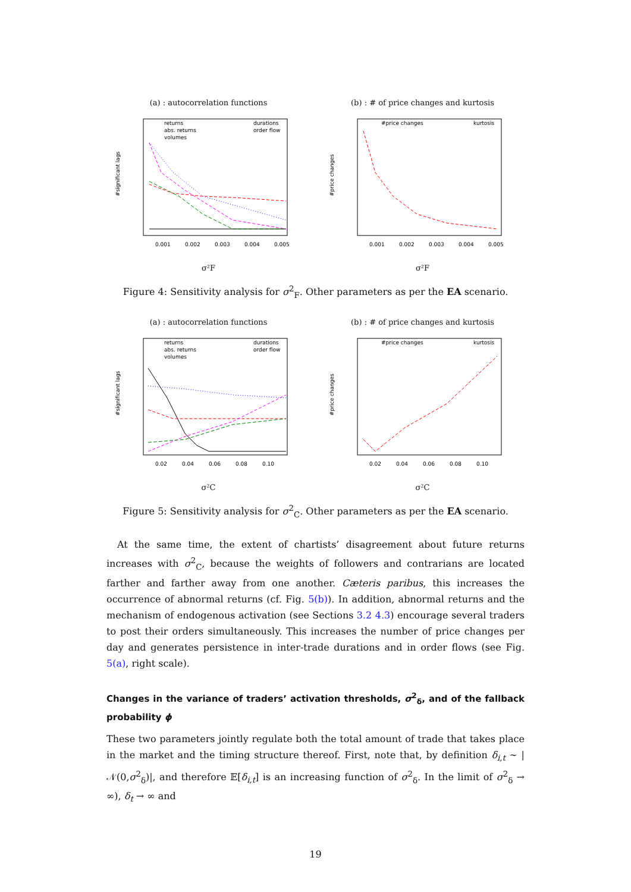(a) : autocorrelation functions
returns
abs. returns
volumes
durations
order flow
0.001
0.002
0.003
0.004
0.005
#significant lags
σ²F
(b) : # of price changes and kurtosis
#price changes
kurtosis
0.001
0.002
0.003
0.004
0.005
#price changes
σ²F
Figure 4: Sensitivity analysis for σ<sup>2</sup><sub>F</sub>. Other parameters as per the EA scenario.
(a) : autocorrelation functions
returns
abs. returns
volumes
durations
order flow
0.02
0.04
0.06
0.08
0.10
#significant lags
σ²C
(b) : # of price changes and kurtosis
#price changes
kurtosis
0.02
0.04
0.06
0.08
0.10
#price changes
σ²C
Figure 5: Sensitivity analysis for σ<sup>2</sup><sub>C</sub>. Other parameters as per the EA scenario.
At the same time, the extent of chartists’ disagreement about future returns increases with σ<sup>2</sup><sub>C</sub>, because the weights of followers and contrarians are located farther and farther away from one another. Cæteris paribus, this increases the occurrence of abnormal returns (cf. Fig. 5(b)). In addition, abnormal returns and the mechanism of endogenous activation (see Sections 3.2 4.3) encourage several traders to post their orders simultaneously. This increases the number of price changes per day and generates persistence in inter-trade durations and in order flows (see Fig. 5(a), right scale).
Changes in the variance of traders’ activation thresholds, σ<sup>2</sup><sub>δ</sub>, and of the fallback probability ϕ
These two parameters jointly regulate both the total amount of trade that takes place in the market and the timing structure thereof. First, note that, by definition δ<sub>i,t</sub> ∼ |𝒩(0,σ<sup>2</sup><sub>δ</sub>)|, and therefore 𝔼[δ<sub>i,t</sub>] is an increasing function of σ<sup>2</sup><sub>δ</sub>. In the limit of σ<sup>2</sup><sub>δ</sub> → ∞), δ<sub>t</sub> → ∞ and
19